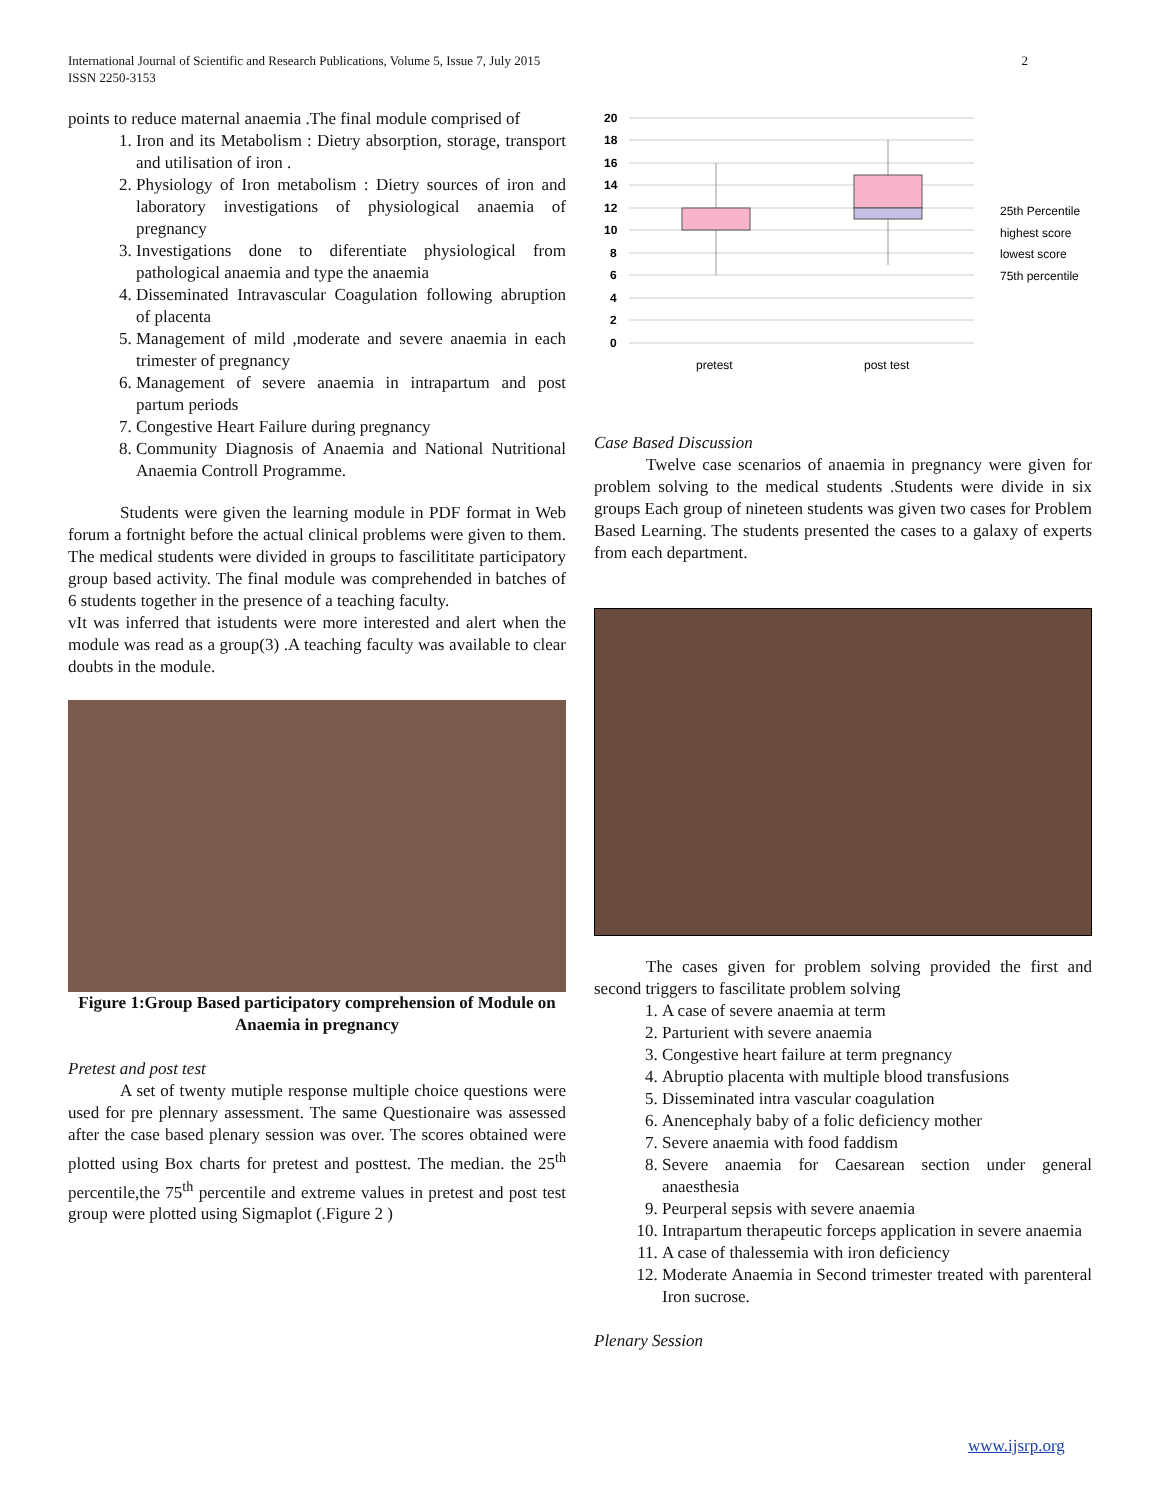International Journal of Scientific and Research Publications, Volume 5, Issue 7, July 2015
ISSN 2250-3153
2
points to reduce maternal anaemia .The final module comprised of
1. Iron and its Metabolism : Dietry absorption, storage, transport and utilisation of iron .
2. Physiology of Iron metabolism : Dietry sources of iron and laboratory investigations of physiological anaemia of pregnancy
3. Investigations done to diferentiate physiological from pathological anaemia and type the anaemia
4. Disseminated Intravascular Coagulation following abruption of placenta
5. Management of mild ,moderate and severe anaemia in each trimester of pregnancy
6. Management of severe anaemia in intrapartum and post partum periods
7. Congestive Heart Failure during pregnancy
8. Community Diagnosis of Anaemia and National Nutritional Anaemia Controll Programme.
Students were given the learning module in PDF format in Web forum a fortnight before the actual clinical problems were given to them. The medical students were divided in groups to fascilititate participatory group based activity. The final module was comprehended in batches of 6 students together in the presence of a teaching faculty.
vIt was inferred that istudents were more interested and alert when the module was read as a group(3) .A teaching faculty was available to clear doubts in the module.
Figure 1:Group Based participatory comprehension of Module on Anaemia in pregnancy
Pretest and post test
A set of twenty mutiple response multiple choice questions were used for pre plennary assessment. The same Questionaire was assessed after the case based plenary session was over. The scores obtained were plotted using Box charts for pretest and posttest. The median. the 25<sup>th</sup> percentile,the 75<sup>th</sup> percentile and extreme values in pretest and post test group were plotted using Sigmaplot (.Figure 2 )
20
18
16
14
12
10
8
6
4
2
0
pretest
post test
25th Percentile
highest score
lowest score
75th percentile
Case Based Discussion
Twelve case scenarios of anaemia in pregnancy were given for problem solving to the medical students .Students were divide in six groups Each group of nineteen students was given two cases for Problem Based Learning. The students presented the cases to a galaxy of experts from each department.
The cases given for problem solving provided the first and second triggers to fascilitate problem solving
1. A case of severe anaemia at term
2. Parturient with severe anaemia
3. Congestive heart failure at term pregnancy
4. Abruptio placenta with multiple blood transfusions
5. Disseminated intra vascular coagulation
6. Anencephaly baby of a folic deficiency mother
7. Severe anaemia with food faddism
8. Severe anaemia for Caesarean section under general anaesthesia
9. Peurperal sepsis with severe anaemia
10. Intrapartum therapeutic forceps application in severe anaemia
11. A case of thalessemia with iron deficiency
12. Moderate Anaemia in Second trimester treated with parenteral Iron sucrose.
Plenary Session
www.ijsrp.org